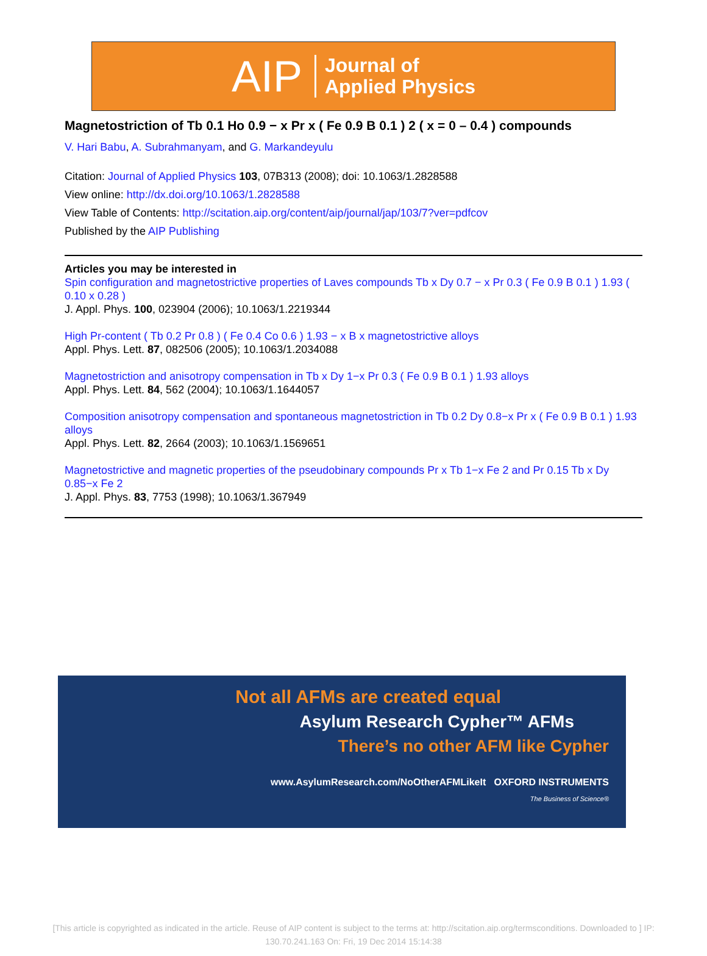AIP Journal of
Applied Physics
Magnetostriction of Tb 0.1 Ho 0.9 − x Pr x ( Fe 0.9 B 0.1 ) 2 ( x = 0 – 0.4 ) compounds
V. Hari Babu, A. Subrahmanyam, and G. Markandeyulu
Citation: Journal of Applied Physics 103, 07B313 (2008); doi: 10.1063/1.2828588
View online: http://dx.doi.org/10.1063/1.2828588
View Table of Contents: http://scitation.aip.org/content/aip/journal/jap/103/7?ver=pdfcov
Published by the AIP Publishing
Articles you may be interested in
Spin configuration and magnetostrictive properties of Laves compounds Tb x Dy 0.7 − x Pr 0.3 ( Fe 0.9 B 0.1 ) 1.93 ( 0.10 x 0.28 )
J. Appl. Phys. 100, 023904 (2006); 10.1063/1.2219344
High Pr-content ( Tb 0.2 Pr 0.8 ) ( Fe 0.4 Co 0.6 ) 1.93 − x B x magnetostrictive alloys
Appl. Phys. Lett. 87, 082506 (2005); 10.1063/1.2034088
Magnetostriction and anisotropy compensation in Tb x Dy 1−x Pr 0.3 ( Fe 0.9 B 0.1 ) 1.93 alloys
Appl. Phys. Lett. 84, 562 (2004); 10.1063/1.1644057
Composition anisotropy compensation and spontaneous magnetostriction in Tb 0.2 Dy 0.8−x Pr x ( Fe 0.9 B 0.1 ) 1.93 alloys
Appl. Phys. Lett. 82, 2664 (2003); 10.1063/1.1569651
Magnetostrictive and magnetic properties of the pseudobinary compounds Pr x Tb 1−x Fe 2 and Pr 0.15 Tb x Dy 0.85−x Fe 2
J. Appl. Phys. 83, 7753 (1998); 10.1063/1.367949
Not all AFMs are created equal
Asylum Research Cypher™ AFMs
There’s no other AFM like Cypher
www.AsylumResearch.com/NoOtherAFMLikeIt OXFORD INSTRUMENTS
The Business of Science®
[This article is copyrighted as indicated in the article. Reuse of AIP content is subject to the terms at: http://scitation.aip.org/termsconditions. Downloaded to ] IP:
130.70.241.163 On: Fri, 19 Dec 2014 15:14:38